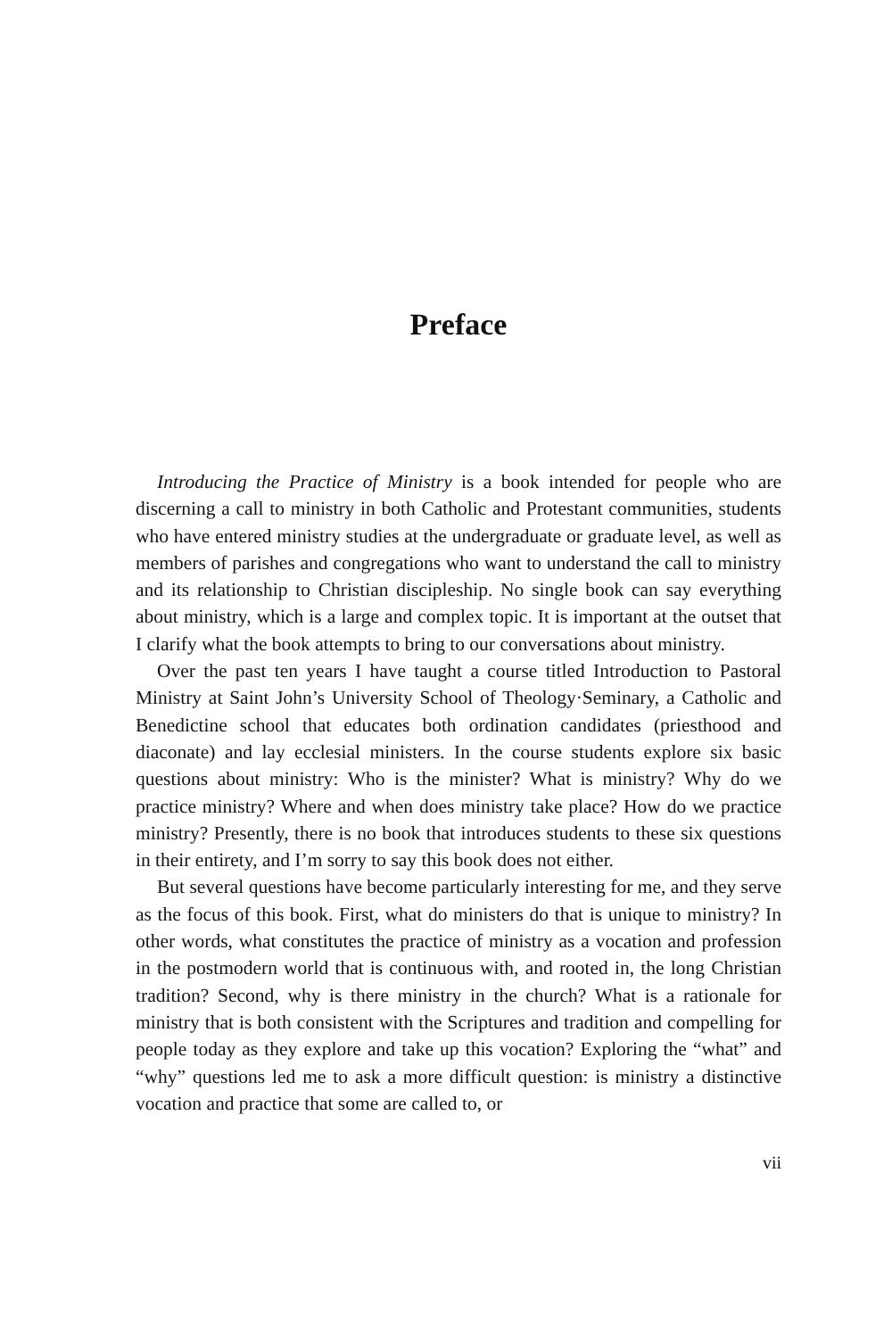Preface
Introducing the Practice of Ministry is a book intended for people who are discerning a call to ministry in both Catholic and Protestant communities, students who have entered ministry studies at the undergraduate or graduate level, as well as members of parishes and congregations who want to understand the call to ministry and its relationship to Christian discipleship. No single book can say everything about ministry, which is a large and complex topic. It is important at the outset that I clarify what the book attempts to bring to our conversations about ministry.
Over the past ten years I have taught a course titled Introduction to Pastoral Ministry at Saint John’s University School of Theology·Seminary, a Catholic and Benedictine school that educates both ordination candidates (priesthood and diaconate) and lay ecclesial ministers. In the course students explore six basic questions about ministry: Who is the minister? What is ministry? Why do we practice ministry? Where and when does ministry take place? How do we practice ministry? Presently, there is no book that introduces students to these six questions in their entirety, and I’m sorry to say this book does not either.
But several questions have become particularly interesting for me, and they serve as the focus of this book. First, what do ministers do that is unique to ministry? In other words, what constitutes the practice of ministry as a vocation and profession in the postmodern world that is continuous with, and rooted in, the long Christian tradition? Second, why is there ministry in the church? What is a rationale for ministry that is both consistent with the Scriptures and tradition and compelling for people today as they explore and take up this vocation? Exploring the “what” and “why” questions led me to ask a more difficult question: is ministry a distinctive vocation and practice that some are called to, or
vii